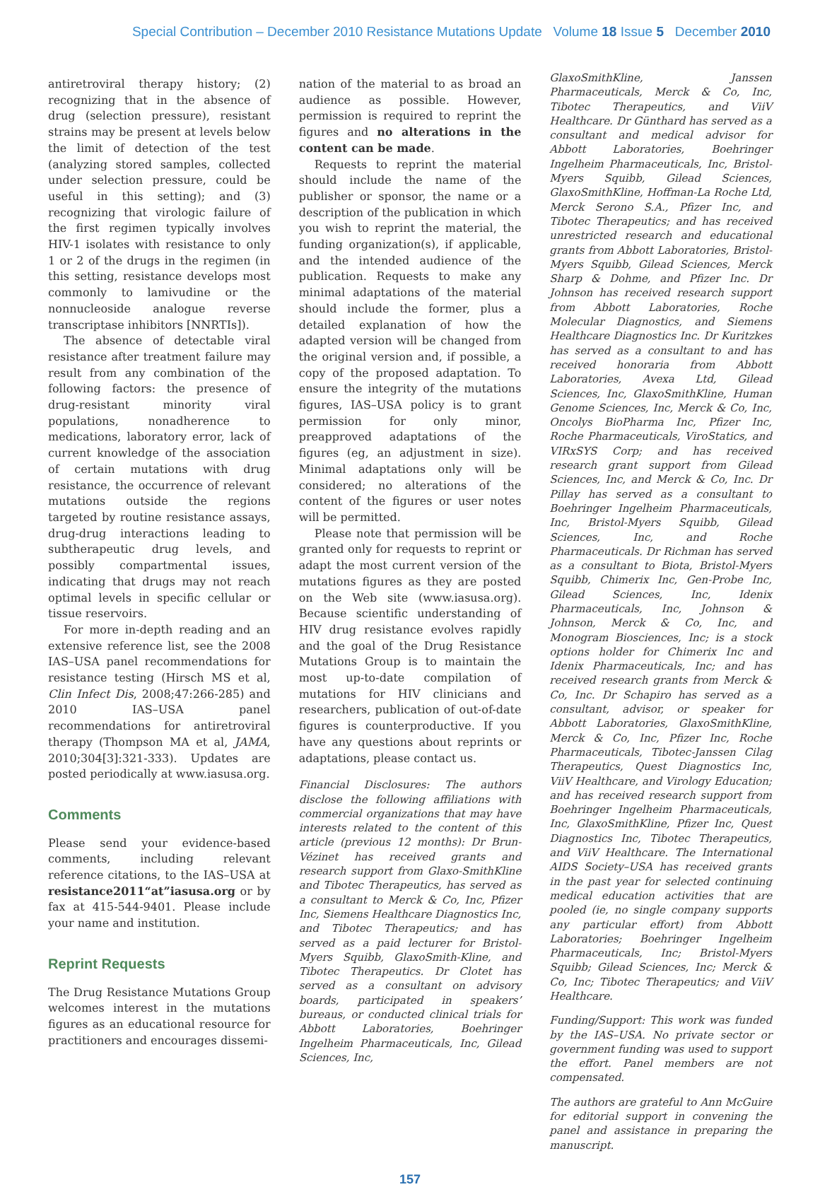Special Contribution – December 2010 Resistance Mutations Update Volume 18 Issue 5 December 2010
antiretroviral therapy history; (2) recognizing that in the absence of drug (selection pressure), resistant strains may be present at levels below the limit of detection of the test (analyzing stored samples, collected under selection pressure, could be useful in this setting); and (3) recognizing that virologic failure of the first regimen typically involves HIV-1 isolates with resistance to only 1 or 2 of the drugs in the regimen (in this setting, resistance develops most commonly to lamivudine or the nonnucleoside analogue reverse transcriptase inhibitors [NNRTIs]).
The absence of detectable viral resistance after treatment failure may result from any combination of the following factors: the presence of drug-resistant minority viral populations, nonadherence to medications, laboratory error, lack of current knowledge of the association of certain mutations with drug resistance, the occurrence of relevant mutations outside the regions targeted by routine resistance assays, drug-drug interactions leading to subtherapeutic drug levels, and possibly compartmental issues, indicating that drugs may not reach optimal levels in specific cellular or tissue reservoirs.
For more in-depth reading and an extensive reference list, see the 2008 IAS–USA panel recommendations for resistance testing (Hirsch MS et al, Clin Infect Dis, 2008;47:266-285) and 2010 IAS–USA panel recommendations for antiretroviral therapy (Thompson MA et al, JAMA, 2010;304[3]:321-333). Updates are posted periodically at www.iasusa.org.
Comments
Please send your evidence-based comments, including relevant reference citations, to the IAS–USA at resistance2011“at”iasusa.org or by fax at 415-544-9401. Please include your name and institution.
Reprint Requests
The Drug Resistance Mutations Group welcomes interest in the mutations figures as an educational resource for practitioners and encourages dissemi-
nation of the material to as broad an audience as possible. However, permission is required to reprint the figures and no alterations in the content can be made.
Requests to reprint the material should include the name of the publisher or sponsor, the name or a description of the publication in which you wish to reprint the material, the funding organization(s), if applicable, and the intended audience of the publication. Requests to make any minimal adaptations of the material should include the former, plus a detailed explanation of how the adapted version will be changed from the original version and, if possible, a copy of the proposed adaptation. To ensure the integrity of the mutations figures, IAS–USA policy is to grant permission for only minor, preapproved adaptations of the figures (eg, an adjustment in size). Minimal adaptations only will be considered; no alterations of the content of the figures or user notes will be permitted.
Please note that permission will be granted only for requests to reprint or adapt the most current version of the mutations figures as they are posted on the Web site (www.iasusa.org). Because scientific understanding of HIV drug resistance evolves rapidly and the goal of the Drug Resistance Mutations Group is to maintain the most up-to-date compilation of mutations for HIV clinicians and researchers, publication of out-of-date figures is counterproductive. If you have any questions about reprints or adaptations, please contact us.
Financial Disclosures: The authors disclose the following affiliations with commercial organizations that may have interests related to the content of this article (previous 12 months): Dr Brun-Vézinet has received grants and research support from Glaxo-SmithKline and Tibotec Therapeutics, has served as a consultant to Merck & Co, Inc, Pfizer Inc, Siemens Healthcare Diagnostics Inc, and Tibotec Therapeutics; and has served as a paid lecturer for Bristol-Myers Squibb, GlaxoSmith-Kline, and Tibotec Therapeutics. Dr Clotet has served as a consultant on advisory boards, participated in speakers’ bureaus, or conducted clinical trials for Abbott Laboratories, Boehringer Ingelheim Pharmaceuticals, Inc, Gilead Sciences, Inc,
GlaxoSmithKline, Janssen Pharmaceuticals, Merck & Co, Inc, Tibotec Therapeutics, and ViiV Healthcare. Dr Günthard has served as a consultant and medical advisor for Abbott Laboratories, Boehringer Ingelheim Pharmaceuticals, Inc, Bristol-Myers Squibb, Gilead Sciences, GlaxoSmithKline, Hoffman-La Roche Ltd, Merck Serono S.A., Pfizer Inc, and Tibotec Therapeutics; and has received unrestricted research and educational grants from Abbott Laboratories, Bristol-Myers Squibb, Gilead Sciences, Merck Sharp & Dohme, and Pfizer Inc. Dr Johnson has received research support from Abbott Laboratories, Roche Molecular Diagnostics, and Siemens Healthcare Diagnostics Inc. Dr Kuritzkes has served as a consultant to and has received honoraria from Abbott Laboratories, Avexa Ltd, Gilead Sciences, Inc, GlaxoSmithKline, Human Genome Sciences, Inc, Merck & Co, Inc, Oncolys BioPharma Inc, Pfizer Inc, Roche Pharmaceuticals, ViroStatics, and VIRxSYS Corp; and has received research grant support from Gilead Sciences, Inc, and Merck & Co, Inc. Dr Pillay has served as a consultant to Boehringer Ingelheim Pharmaceuticals, Inc, Bristol-Myers Squibb, Gilead Sciences, Inc, and Roche Pharmaceuticals. Dr Richman has served as a consultant to Biota, Bristol-Myers Squibb, Chimerix Inc, Gen-Probe Inc, Gilead Sciences, Inc, Idenix Pharmaceuticals, Inc, Johnson & Johnson, Merck & Co, Inc, and Monogram Biosciences, Inc; is a stock options holder for Chimerix Inc and Idenix Pharmaceuticals, Inc; and has received research grants from Merck & Co, Inc. Dr Schapiro has served as a consultant, advisor, or speaker for Abbott Laboratories, GlaxoSmithKline, Merck & Co, Inc, Pfizer Inc, Roche Pharmaceuticals, Tibotec-Janssen Cilag Therapeutics, Quest Diagnostics Inc, ViiV Healthcare, and Virology Education; and has received research support from Boehringer Ingelheim Pharmaceuticals, Inc, GlaxoSmithKline, Pfizer Inc, Quest Diagnostics Inc, Tibotec Therapeutics, and ViiV Healthcare. The International AIDS Society–USA has received grants in the past year for selected continuing medical education activities that are pooled (ie, no single company supports any particular effort) from Abbott Laboratories; Boehringer Ingelheim Pharmaceuticals, Inc; Bristol-Myers Squibb; Gilead Sciences, Inc; Merck & Co, Inc; Tibotec Therapeutics; and ViiV Healthcare.
Funding/Support: This work was funded by the IAS–USA. No private sector or government funding was used to support the effort. Panel members are not compensated.
The authors are grateful to Ann McGuire for editorial support in convening the panel and assistance in preparing the manuscript.
157